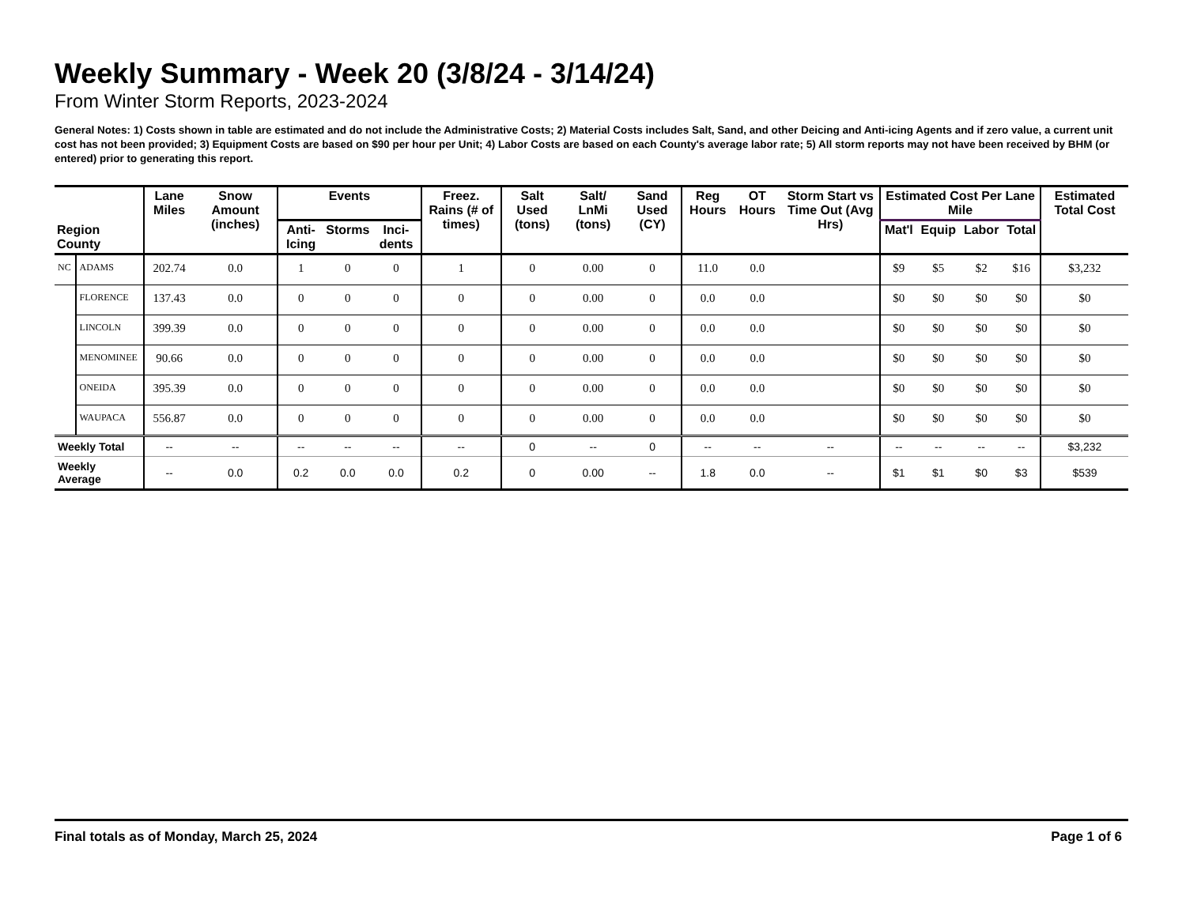Weekly Summary - Week 20 (3/8/24 - 3/14/24)
From Winter Storm Reports, 2023-2024
General Notes: 1) Costs shown in table are estimated and do not include the Administrative Costs; 2) Material Costs includes Salt, Sand, and other Deicing and Anti-icing Agents and if zero value, a current unit cost has not been provided; 3) Equipment Costs are based on $90 per hour per Unit; 4) Labor Costs are based on each County's average labor rate; 5) All storm reports may not have been received by BHM (or entered) prior to generating this report.
| Region County | | Lane Miles | Snow Amount (inches) | Events | | | Freez. Rains (# of times) | Salt Used (tons) | Salt/ LnMi (tons) | Sand Used (CY) | Reg Hours | OT Hours | Storm Start vs Time Out (Avg Hrs) | Estimated Cost Per Lane Mile | | | | Estimated Total Cost |
| --- | --- | --- | --- | --- | --- | --- | --- | --- | --- | --- | --- | --- | --- | --- | --- | --- | --- | --- |
| | | | | Anti- Icing | Storms | Inci- dents | | | | | | | | Mat'l | Equip | Labor | Total | |
| NC | ADAMS | 202.74 | 0.0 | 1 | 0 | 0 | 1 | 0 | 0.00 | 0 | 11.0 | 0.0 | | $9 | $5 | $2 | $16 | $3,232 |
| | FLORENCE | 137.43 | 0.0 | 0 | 0 | 0 | 0 | 0 | 0.00 | 0 | 0.0 | 0.0 | | $0 | $0 | $0 | $0 | $0 |
| | LINCOLN | 399.39 | 0.0 | 0 | 0 | 0 | 0 | 0 | 0.00 | 0 | 0.0 | 0.0 | | $0 | $0 | $0 | $0 | $0 |
| | MENOMINEE | 90.66 | 0.0 | 0 | 0 | 0 | 0 | 0 | 0.00 | 0 | 0.0 | 0.0 | | $0 | $0 | $0 | $0 | $0 |
| | ONEIDA | 395.39 | 0.0 | 0 | 0 | 0 | 0 | 0 | 0.00 | 0 | 0.0 | 0.0 | | $0 | $0 | $0 | $0 | $0 |
| | WAUPACA | 556.87 | 0.0 | 0 | 0 | 0 | 0 | 0 | 0.00 | 0 | 0.0 | 0.0 | | $0 | $0 | $0 | $0 | $0 |
| Weekly Total | | -- | -- | -- | -- | -- | -- | 0 | -- | 0 | -- | -- | -- | -- | -- | -- | -- | $3,232 |
| Weekly Average | | -- | 0.0 | 0.2 | 0.0 | 0.0 | 0.2 | 0 | 0.00 | -- | 1.8 | 0.0 | -- | $1 | $1 | $0 | $3 | $539 |
Final totals as of Monday, March 25, 2024 Page 1 of 6